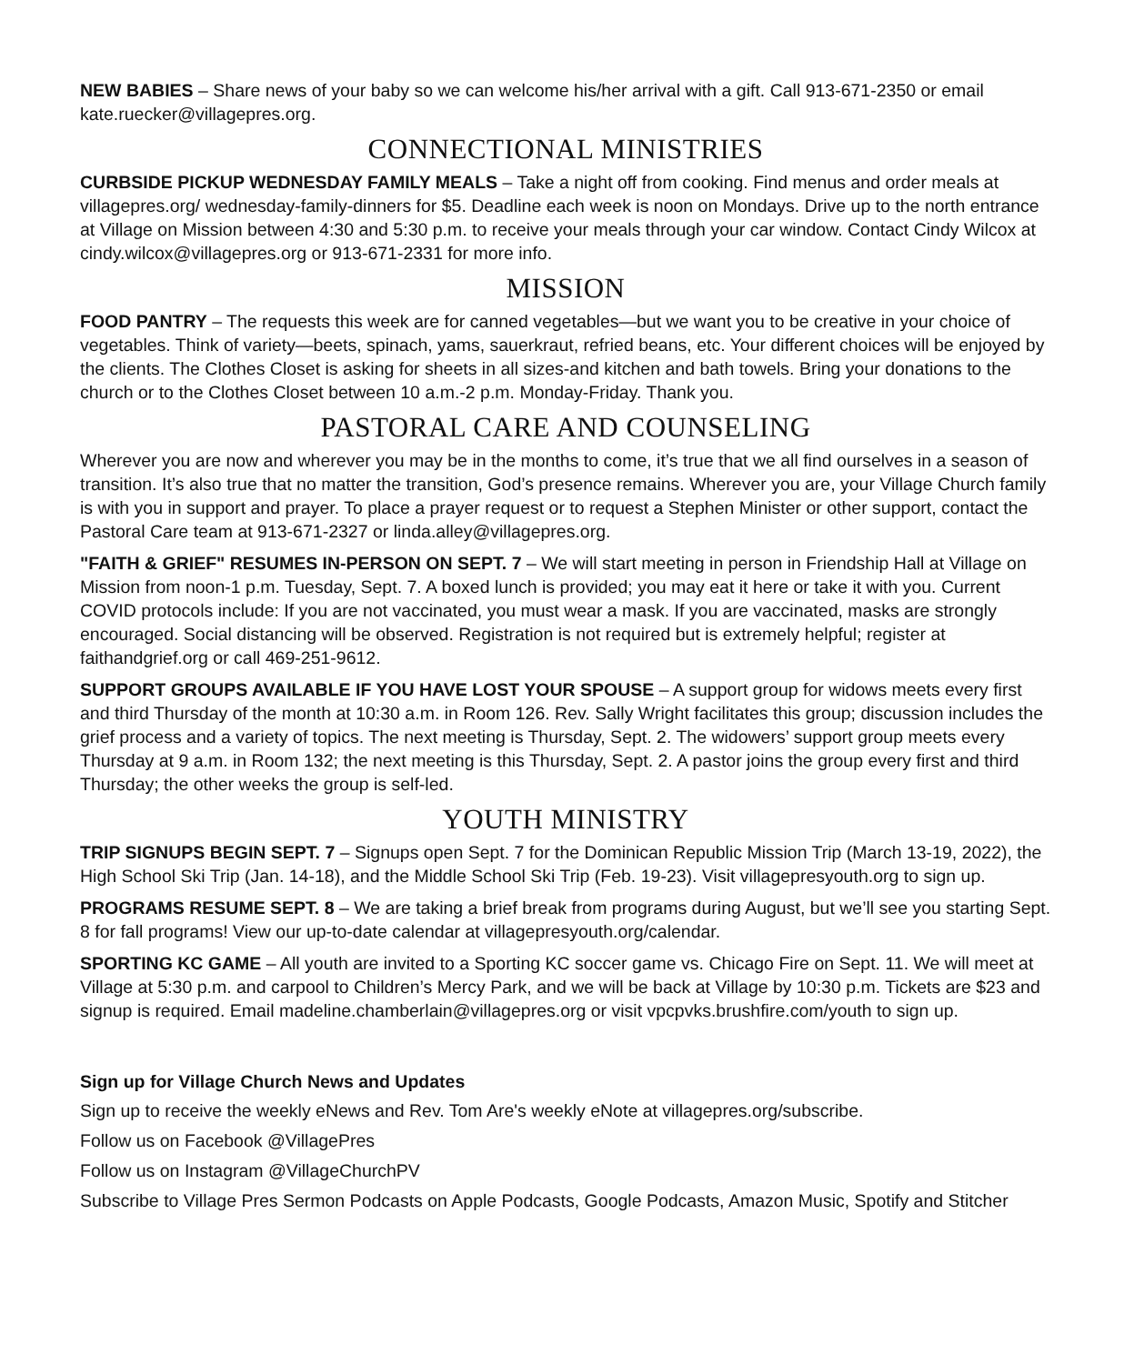NEW BABIES – Share news of your baby so we can welcome his/her arrival with a gift. Call 913-671-2350 or email kate.ruecker@villagepres.org.
CONNECTIONAL MINISTRIES
CURBSIDE PICKUP WEDNESDAY FAMILY MEALS – Take a night off from cooking. Find menus and order meals at villagepres.org/ wednesday-family-dinners for $5. Deadline each week is noon on Mondays. Drive up to the north entrance at Village on Mission between 4:30 and 5:30 p.m. to receive your meals through your car window. Contact Cindy Wilcox at cindy.wilcox@villagepres.org or 913-671-2331 for more info.
MISSION
FOOD PANTRY – The requests this week are for canned vegetables—but we want you to be creative in your choice of vegetables. Think of variety—beets, spinach, yams, sauerkraut, refried beans, etc. Your different choices will be enjoyed by the clients. The Clothes Closet is asking for sheets in all sizes-and kitchen and bath towels. Bring your donations to the church or to the Clothes Closet between 10 a.m.-2 p.m. Monday-Friday. Thank you.
PASTORAL CARE AND COUNSELING
Wherever you are now and wherever you may be in the months to come, it’s true that we all find ourselves in a season of transition. It’s also true that no matter the transition, God’s presence remains. Wherever you are, your Village Church family is with you in support and prayer. To place a prayer request or to request a Stephen Minister or other support, contact the Pastoral Care team at 913-671-2327 or linda.alley@villagepres.org.
"FAITH & GRIEF" RESUMES IN-PERSON ON SEPT. 7 – We will start meeting in person in Friendship Hall at Village on Mission from noon-1 p.m. Tuesday, Sept. 7. A boxed lunch is provided; you may eat it here or take it with you. Current COVID protocols include: If you are not vaccinated, you must wear a mask. If you are vaccinated, masks are strongly encouraged. Social distancing will be observed. Registration is not required but is extremely helpful; register at faithandgrief.org or call 469-251-9612.
SUPPORT GROUPS AVAILABLE IF YOU HAVE LOST YOUR SPOUSE – A support group for widows meets every first and third Thursday of the month at 10:30 a.m. in Room 126. Rev. Sally Wright facilitates this group; discussion includes the grief process and a variety of topics. The next meeting is Thursday, Sept. 2. The widowers’ support group meets every Thursday at 9 a.m. in Room 132; the next meeting is this Thursday, Sept. 2. A pastor joins the group every first and third Thursday; the other weeks the group is self-led.
YOUTH MINISTRY
TRIP SIGNUPS BEGIN SEPT. 7 – Signups open Sept. 7 for the Dominican Republic Mission Trip (March 13-19, 2022), the High School Ski Trip (Jan. 14-18), and the Middle School Ski Trip (Feb. 19-23). Visit villagepresyouth.org to sign up.
PROGRAMS RESUME SEPT. 8 – We are taking a brief break from programs during August, but we’ll see you starting Sept. 8 for fall programs! View our up-to-date calendar at villagepresyouth.org/calendar.
SPORTING KC GAME – All youth are invited to a Sporting KC soccer game vs. Chicago Fire on Sept. 11. We will meet at Village at 5:30 p.m. and carpool to Children’s Mercy Park, and we will be back at Village by 10:30 p.m. Tickets are $23 and signup is required. Email madeline.chamberlain@villagepres.org or visit vpcpvks.brushfire.com/youth to sign up.
Sign up for Village Church News and Updates
Sign up to receive the weekly eNews and Rev. Tom Are's weekly eNote at villagepres.org/subscribe.
Follow us on Facebook @VillagePres
Follow us on Instagram @VillageChurchPV
Subscribe to Village Pres Sermon Podcasts on Apple Podcasts, Google Podcasts, Amazon Music, Spotify and Stitcher